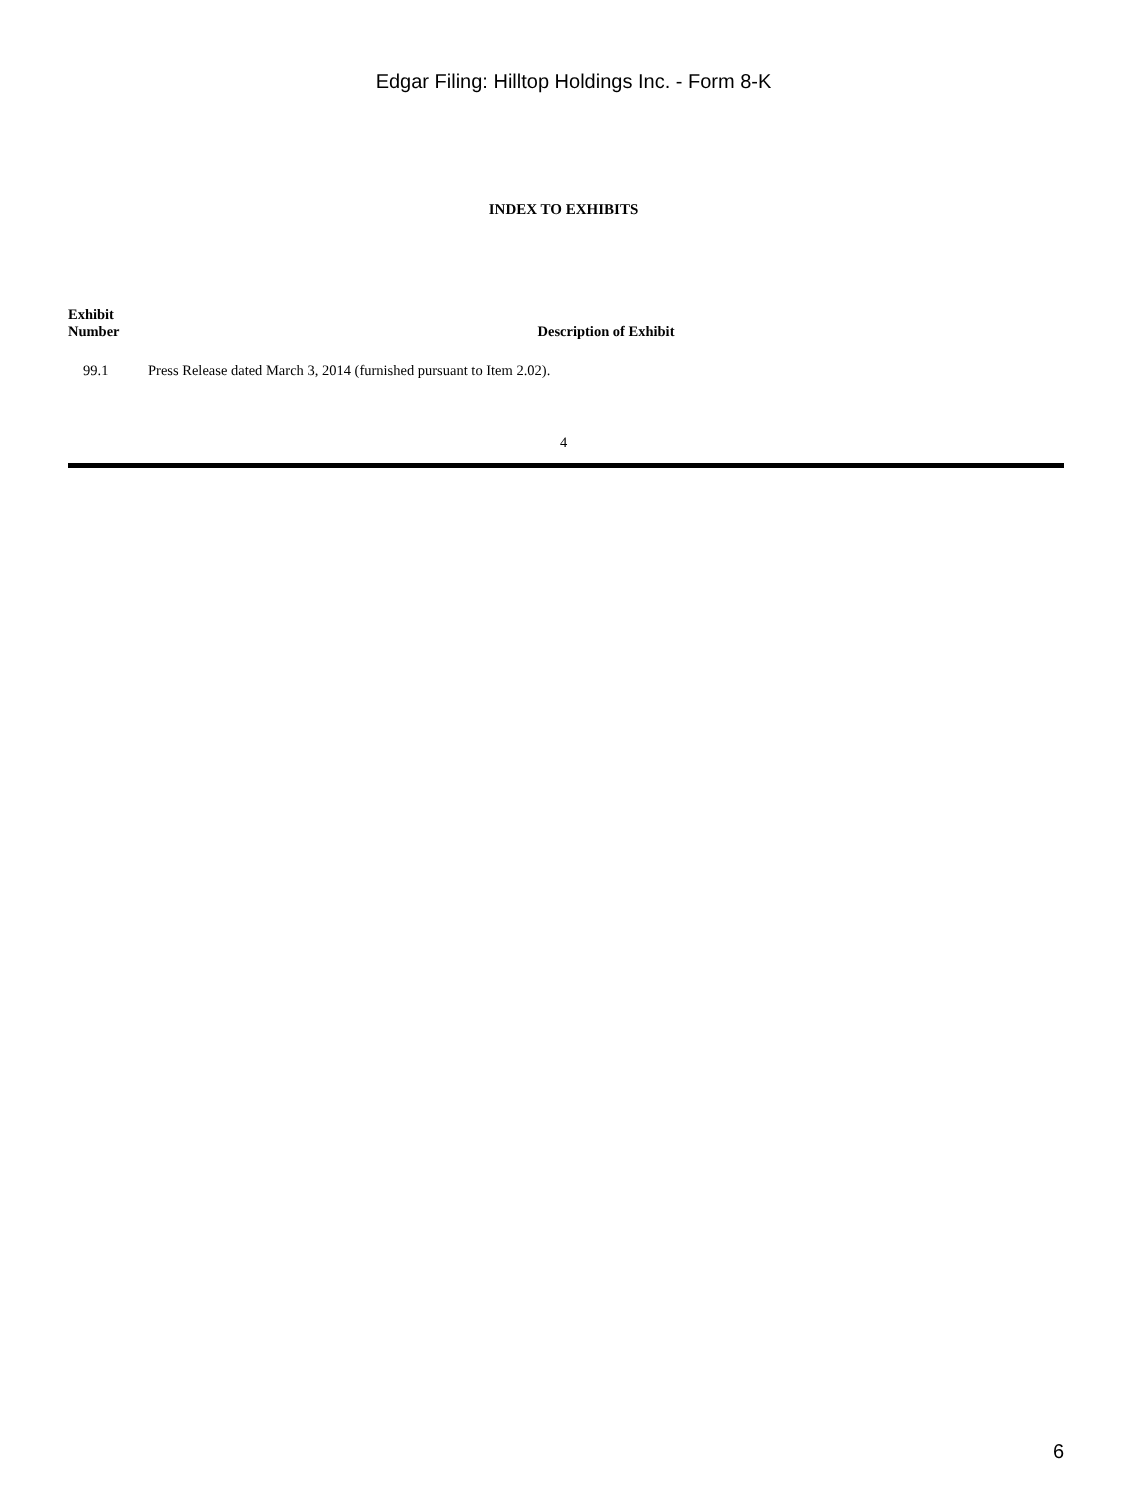Edgar Filing: Hilltop Holdings Inc. - Form 8-K
INDEX TO EXHIBITS
| Exhibit Number | Description of Exhibit |
| --- | --- |
| 99.1 | Press Release dated March 3, 2014 (furnished pursuant to Item 2.02). |
4
6